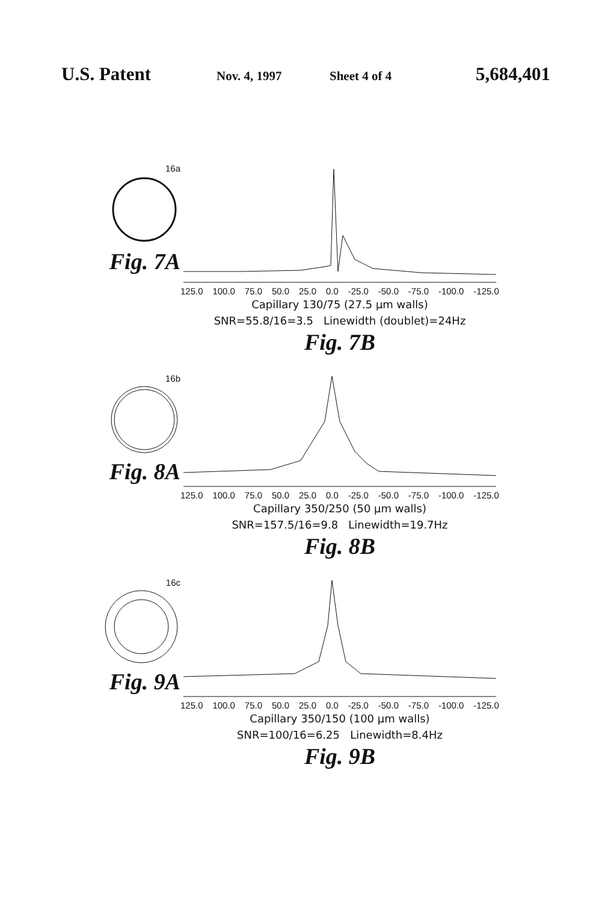U.S. Patent Nov. 4, 1997 Sheet 4 of 4 5,684,401
16a
Fig. 7A
125.0 100.0 75.0 50.0 25.0 0.0 -25.0 -50.0 -75.0 -100.0 -125.0
Capillary 130/75 (27.5 μm walls)
SNR=55.8/16=3.5 Linewidth (doublet)=24Hz
Fig. 7B
16b
Fig. 8A
125.0 100.0 75.0 50.0 25.0 0.0 -25.0 -50.0 -75.0 -100.0 -125.0
Capillary 350/250 (50 μm walls)
SNR=157.5/16=9.8 Linewidth=19.7Hz
Fig. 8B
16c
Fig. 9A
125.0 100.0 75.0 50.0 25.0 0.0 -25.0 -50.0 -75.0 -100.0 -125.0
Capillary 350/150 (100 μm walls)
SNR=100/16=6.25 Linewidth=8.4Hz
Fig. 9B